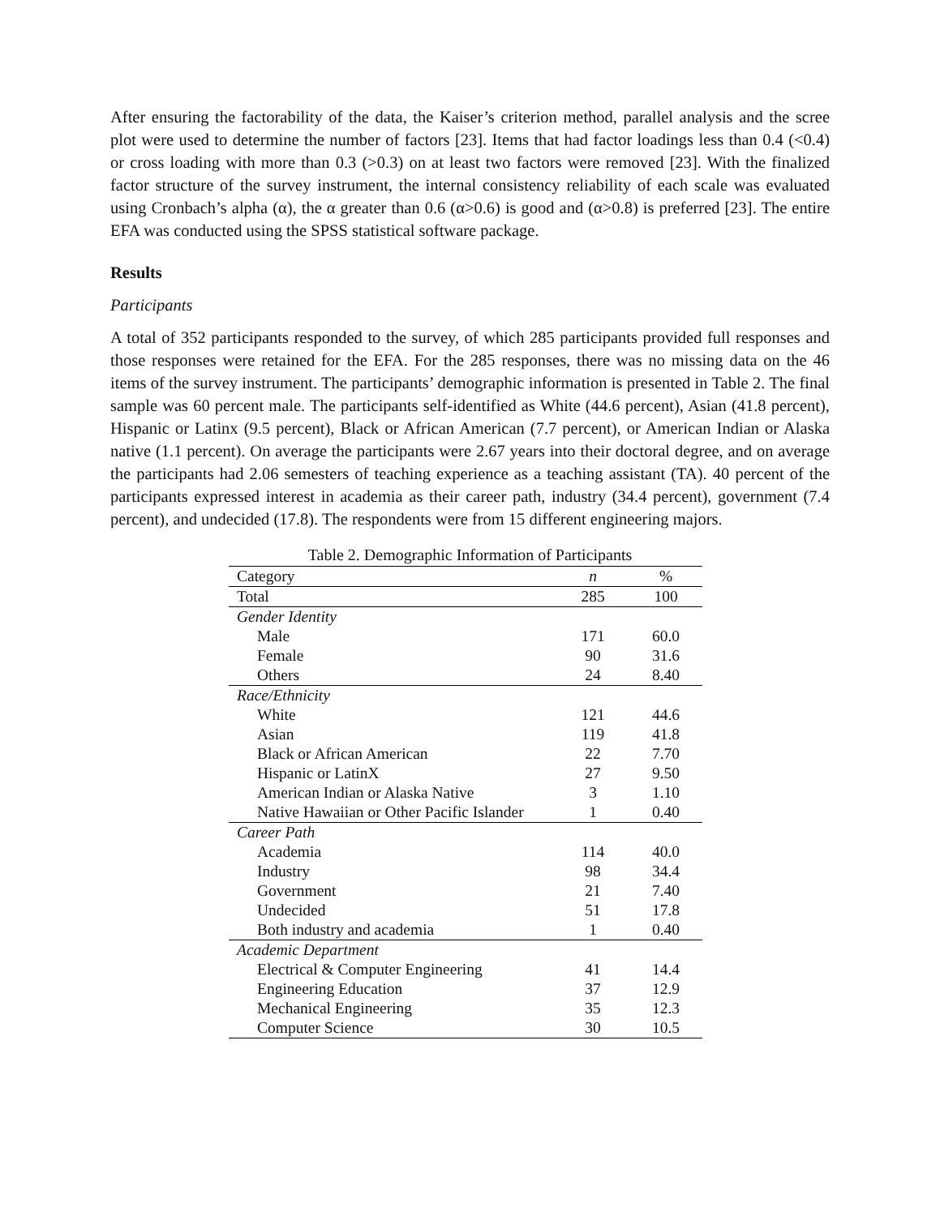After ensuring the factorability of the data, the Kaiser’s criterion method, parallel analysis and the scree plot were used to determine the number of factors [23]. Items that had factor loadings less than 0.4 (<0.4) or cross loading with more than 0.3 (>0.3) on at least two factors were removed [23]. With the finalized factor structure of the survey instrument, the internal consistency reliability of each scale was evaluated using Cronbach’s alpha (α), the α greater than 0.6 (α>0.6) is good and (α>0.8) is preferred [23]. The entire EFA was conducted using the SPSS statistical software package.
Results
Participants
A total of 352 participants responded to the survey, of which 285 participants provided full responses and those responses were retained for the EFA. For the 285 responses, there was no missing data on the 46 items of the survey instrument. The participants’ demographic information is presented in Table 2. The final sample was 60 percent male. The participants self-identified as White (44.6 percent), Asian (41.8 percent), Hispanic or Latinx (9.5 percent), Black or African American (7.7 percent), or American Indian or Alaska native (1.1 percent). On average the participants were 2.67 years into their doctoral degree, and on average the participants had 2.06 semesters of teaching experience as a teaching assistant (TA). 40 percent of the participants expressed interest in academia as their career path, industry (34.4 percent), government (7.4 percent), and undecided (17.8). The respondents were from 15 different engineering majors.
Table 2. Demographic Information of Participants
| Category | n | % |
| --- | --- | --- |
| Total | 285 | 100 |
| Gender Identity | | |
| Male | 171 | 60.0 |
| Female | 90 | 31.6 |
| Others | 24 | 8.40 |
| Race/Ethnicity | | |
| White | 121 | 44.6 |
| Asian | 119 | 41.8 |
| Black or African American | 22 | 7.70 |
| Hispanic or LatinX | 27 | 9.50 |
| American Indian or Alaska Native | 3 | 1.10 |
| Native Hawaiian or Other Pacific Islander | 1 | 0.40 |
| Career Path | | |
| Academia | 114 | 40.0 |
| Industry | 98 | 34.4 |
| Government | 21 | 7.40 |
| Undecided | 51 | 17.8 |
| Both industry and academia | 1 | 0.40 |
| Academic Department | | |
| Electrical & Computer Engineering | 41 | 14.4 |
| Engineering Education | 37 | 12.9 |
| Mechanical Engineering | 35 | 12.3 |
| Computer Science | 30 | 10.5 |